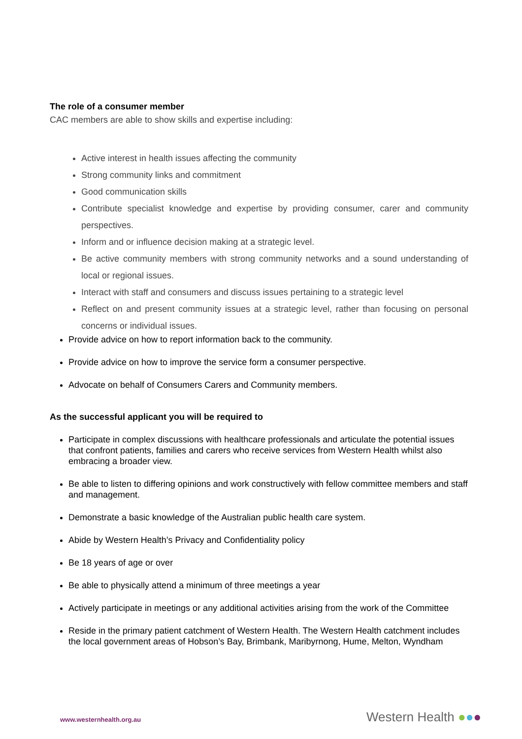The role of a consumer member
CAC members are able to show skills and expertise including:
Active interest in health issues affecting the community
Strong community links and commitment
Good communication skills
Contribute specialist knowledge and expertise by providing consumer, carer and community perspectives.
Inform and or influence decision making at a strategic level.
Be active community members with strong community networks and a sound understanding of local or regional issues.
Interact with staff and consumers and discuss issues pertaining to a strategic level
Reflect on and present community issues at a strategic level, rather than focusing on personal concerns or individual issues.
Provide advice on how to report information back to the community.
Provide advice on how to improve the service form a consumer perspective.
Advocate on behalf of Consumers Carers and Community members.
As the successful applicant you will be required to
Participate in complex discussions with healthcare professionals and articulate the potential issues that confront patients, families and carers who receive services from Western Health whilst also embracing a broader view.
Be able to listen to differing opinions and work constructively with fellow committee members and staff and management.
Demonstrate a basic knowledge of the Australian public health care system.
Abide by Western Health’s Privacy and Confidentiality policy
Be 18 years of age or over
Be able to physically attend a minimum of three meetings a year
Actively participate in meetings or any additional activities arising from the work of the Committee
Reside in the primary patient catchment of Western Health. The Western Health catchment includes the local government areas of Hobson’s Bay, Brimbank, Maribyrnong, Hume, Melton, Wyndham
www.westernhealth.org.au Western Health ●●●